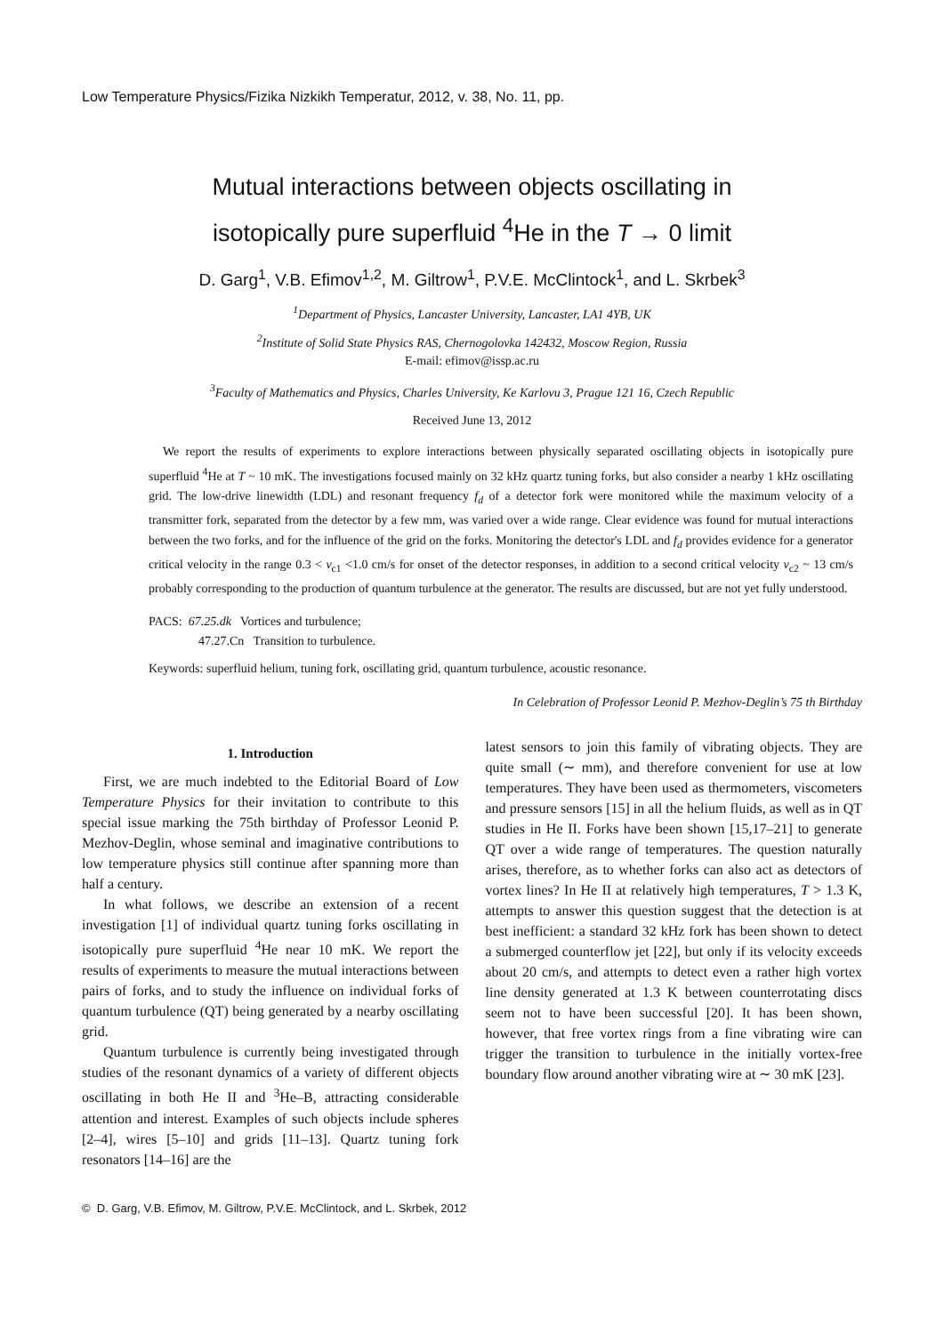Low Temperature Physics/Fizika Nizkikh Temperatur, 2012, v. 38, No. 11, pp.
Mutual interactions between objects oscillating in
isotopically pure superfluid <sup>4</sup>He in the T → 0 limit
D. Garg<sup>1</sup>, V.B. Efimov<sup>1,2</sup>, M. Giltrow<sup>1</sup>, P.V.E. McClintock<sup>1</sup>, and L. Skrbek<sup>3</sup>
<sup>1</sup> Department of Physics, Lancaster University, Lancaster, LA1 4YB, UK
<sup>2</sup> Institute of Solid State Physics RAS, Chernogolovka 142432, Moscow Region, Russia
E-mail: efimov@issp.ac.ru
<sup>3</sup> Faculty of Mathematics and Physics, Charles University, Ke Karlovu 3, Prague 121 16, Czech Republic
Received June 13, 2012
We report the results of experiments to explore interactions between physically separated oscillating objects in isotopically pure superfluid <sup>4</sup>He at T ~ 10 mK. The investigations focused mainly on 32 kHz quartz tuning forks, but also consider a nearby 1 kHz oscillating grid. The low-drive linewidth (LDL) and resonant frequency f<sub>d</sub> of a detector fork were monitored while the maximum velocity of a transmitter fork, separated from the detector by a few mm, was varied over a wide range. Clear evidence was found for mutual interactions between the two forks, and for the influence of the grid on the forks. Monitoring the detector's LDL and f<sub>d</sub> provides evidence for a generator critical velocity in the range 0.3 < v<sub>c1</sub> <1.0 cm/s for onset of the detector responses, in addition to a second critical velocity v<sub>c2</sub> ~ 13 cm/s probably corresponding to the production of quantum turbulence at the generator. The results are discussed, but are not yet fully understood.
PACS: 67.25.dk Vortices and turbulence;
47.27.Cn Transition to turbulence.
Keywords: superfluid helium, tuning fork, oscillating grid, quantum turbulence, acoustic resonance.
In Celebration of Professor Leonid P. Mezhov-Deglin’s 75 th Birthday
1. Introduction
First, we are much indebted to the Editorial Board of Low Temperature Physics for their invitation to contribute to this special issue marking the 75th birthday of Professor Leonid P. Mezhov-Deglin, whose seminal and imaginative contributions to low temperature physics still continue after spanning more than half a century.
In what follows, we describe an extension of a recent investigation [1] of individual quartz tuning forks oscillating in isotopically pure superfluid <sup>4</sup>He near 10 mK. We report the results of experiments to measure the mutual interactions between pairs of forks, and to study the influence on individual forks of quantum turbulence (QT) being generated by a nearby oscillating grid.
Quantum turbulence is currently being investigated through studies of the resonant dynamics of a variety of different objects oscillating in both He II and <sup>3</sup>He–B, attracting considerable attention and interest. Examples of such objects include spheres [2–4], wires [5–10] and grids [11–13]. Quartz tuning fork resonators [14–16] are the
latest sensors to join this family of vibrating objects. They are quite small (∼ mm), and therefore convenient for use at low temperatures. They have been used as thermometers, viscometers and pressure sensors [15] in all the helium fluids, as well as in QT studies in He II. Forks have been shown [15,17–21] to generate QT over a wide range of temperatures. The question naturally arises, therefore, as to whether forks can also act as detectors of vortex lines? In He II at relatively high temperatures, T > 1.3 K, attempts to answer this question suggest that the detection is at best inefficient: a standard 32 kHz fork has been shown to detect a submerged counterflow jet [22], but only if its velocity exceeds about 20 cm/s, and attempts to detect even a rather high vortex line density generated at 1.3 K between counterrotating discs seem not to have been successful [20]. It has been shown, however, that free vortex rings from a fine vibrating wire can trigger the transition to turbulence in the initially vortex-free boundary flow around another vibrating wire at ∼ 30 mK [23].
© D. Garg, V.B. Efimov, M. Giltrow, P.V.E. McClintock, and L. Skrbek, 2012